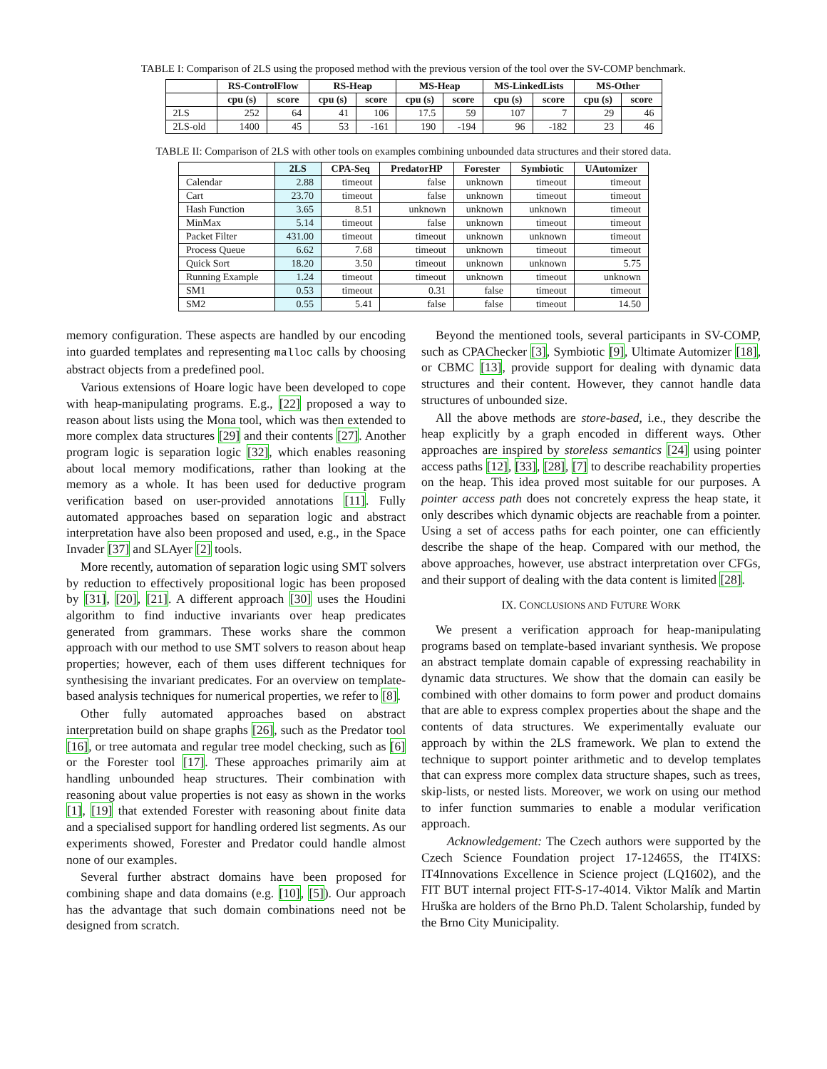TABLE I: Comparison of 2LS using the proposed method with the previous version of the tool over the SV-COMP benchmark.
| | RS-ControlFlow | | RS-Heap | | MS-Heap | | MS-LinkedLists | | MS-Other | |
| --- | --- | --- | --- | --- | --- | --- | --- | --- | --- | --- |
| | cpu (s) | score | cpu (s) | score | cpu (s) | score | cpu (s) | score | cpu (s) | score |
| 2LS | 252 | 64 | 41 | 106 | 17.5 | 59 | 107 | 7 | 29 | 46 |
| 2LS-old | 1400 | 45 | 53 | -161 | 190 | -194 | 96 | -182 | 23 | 46 |
TABLE II: Comparison of 2LS with other tools on examples combining unbounded data structures and their stored data.
| | 2LS | CPA-Seq | PredatorHP | Forester | Symbiotic | UAutomizer |
| --- | --- | --- | --- | --- | --- | --- |
| Calendar | 2.88 | timeout | false | unknown | timeout | timeout |
| Cart | 23.70 | timeout | false | unknown | timeout | timeout |
| Hash Function | 3.65 | 8.51 | unknown | unknown | unknown | timeout |
| MinMax | 5.14 | timeout | false | unknown | timeout | timeout |
| Packet Filter | 431.00 | timeout | timeout | unknown | unknown | timeout |
| Process Queue | 6.62 | 7.68 | timeout | unknown | timeout | timeout |
| Quick Sort | 18.20 | 3.50 | timeout | unknown | unknown | 5.75 |
| Running Example | 1.24 | timeout | timeout | unknown | timeout | unknown |
| SM1 | 0.53 | timeout | 0.31 | false | timeout | timeout |
| SM2 | 0.55 | 5.41 | false | false | timeout | 14.50 |
memory configuration. These aspects are handled by our encoding into guarded templates and representing malloc calls by choosing abstract objects from a predefined pool.
Various extensions of Hoare logic have been developed to cope with heap-manipulating programs. E.g., [22] proposed a way to reason about lists using the Mona tool, which was then extended to more complex data structures [29] and their contents [27]. Another program logic is separation logic [32], which enables reasoning about local memory modifications, rather than looking at the memory as a whole. It has been used for deductive program verification based on user-provided annotations [11]. Fully automated approaches based on separation logic and abstract interpretation have also been proposed and used, e.g., in the Space Invader [37] and SLAyer [2] tools.
More recently, automation of separation logic using SMT solvers by reduction to effectively propositional logic has been proposed by [31], [20], [21]. A different approach [30] uses the Houdini algorithm to find inductive invariants over heap predicates generated from grammars. These works share the common approach with our method to use SMT solvers to reason about heap properties; however, each of them uses different techniques for synthesising the invariant predicates. For an overview on template-based analysis techniques for numerical properties, we refer to [8].
Other fully automated approaches based on abstract interpretation build on shape graphs [26], such as the Predator tool [16], or tree automata and regular tree model checking, such as [6] or the Forester tool [17]. These approaches primarily aim at handling unbounded heap structures. Their combination with reasoning about value properties is not easy as shown in the works [1], [19] that extended Forester with reasoning about finite data and a specialised support for handling ordered list segments. As our experiments showed, Forester and Predator could handle almost none of our examples.
Several further abstract domains have been proposed for combining shape and data domains (e.g. [10], [5]). Our approach has the advantage that such domain combinations need not be designed from scratch.
Beyond the mentioned tools, several participants in SV-COMP, such as CPAChecker [3], Symbiotic [9], Ultimate Automizer [18], or CBMC [13], provide support for dealing with dynamic data structures and their content. However, they cannot handle data structures of unbounded size.
All the above methods are store-based, i.e., they describe the heap explicitly by a graph encoded in different ways. Other approaches are inspired by storeless semantics [24] using pointer access paths [12], [33], [28], [7] to describe reachability properties on the heap. This idea proved most suitable for our purposes. A pointer access path does not concretely express the heap state, it only describes which dynamic objects are reachable from a pointer. Using a set of access paths for each pointer, one can efficiently describe the shape of the heap. Compared with our method, the above approaches, however, use abstract interpretation over CFGs, and their support of dealing with the data content is limited [28].
IX. CONCLUSIONS AND FUTURE WORK
We present a verification approach for heap-manipulating programs based on template-based invariant synthesis. We propose an abstract template domain capable of expressing reachability in dynamic data structures. We show that the domain can easily be combined with other domains to form power and product domains that are able to express complex properties about the shape and the contents of data structures. We experimentally evaluate our approach by within the 2LS framework. We plan to extend the technique to support pointer arithmetic and to develop templates that can express more complex data structure shapes, such as trees, skip-lists, or nested lists. Moreover, we work on using our method to infer function summaries to enable a modular verification approach.
Acknowledgement: The Czech authors were supported by the Czech Science Foundation project 17-12465S, the IT4IXS: IT4Innovations Excellence in Science project (LQ1602), and the FIT BUT internal project FIT-S-17-4014. Viktor Malík and Martin Hruška are holders of the Brno Ph.D. Talent Scholarship, funded by the Brno City Municipality.